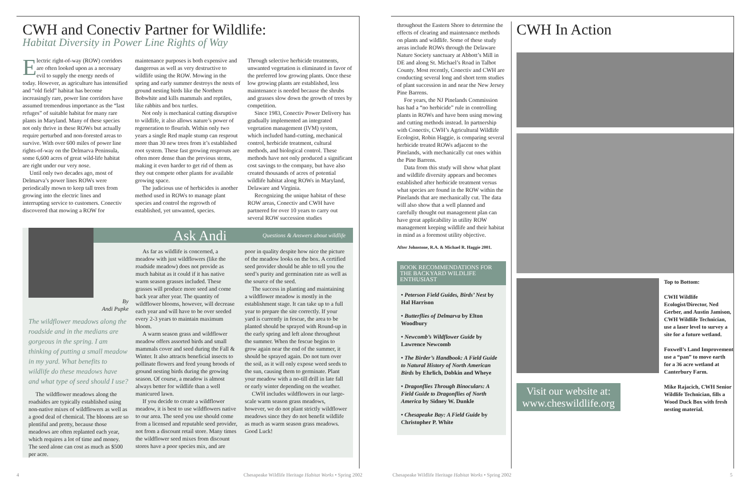CWH and Conectiv Partner for Wildlife:
Habitat Diversity in Power Line Rights of Way
Electric right-of-way (ROW) corridors are often looked upon as a necessary evil to supply the energy needs of today. However, as agriculture has intensified and “old field” habitat has become increasingly rare, power line corridors have assumed tremendous importance as the “last refuges” of suitable habitat for many rare plants in Maryland. Many of these species not only thrive in these ROWs but actually require perturbed and non-forested areas to survive. With over 600 miles of power line rights-of-way on the Delmarva Peninsula, some 6,600 acres of great wild-life habitat are right under our very nose.
Until only two decades ago, most of Delmarva’s power lines ROWs were periodically mown to keep tall trees from growing into the electric lines and interrupting service to customers. Conectiv discovered that mowing a ROW for
maintenance purposes is both expensive and dangerous as well as very destructive to wildlife using the ROW. Mowing in the spring and early summer destroys the nests of ground nesting birds like the Northern Bobwhite and kills mammals and reptiles, like rabbits and box turtles.
Not only is mechanical cutting disruptive to wildlife, it also allows nature’s power of regeneration to flourish. Within only two years a single Red maple stump can resprout more than 30 new trees from it’s established root system. These fast growing resprouts are often more dense than the previous stems, making it even harder to get rid of them as they out compete other plants for available growing space.
The judicious use of herbicides is another method used in ROWs to manage plant species and control the regrowth of established, yet unwanted, species.
Through selective herbicide treatments, unwanted vegetation is eliminated in favor of the preferred low growing plants. Once these low growing plants are established, less maintenance is needed because the shrubs and grasses slow down the growth of trees by competition.
Since 1983, Conectiv Power Delivery has gradually implemented an integrated vegetation management (IVM) system, which included hand-cutting, mechanical control, herbicide treatment, cultural methods, and biological control. These methods have not only produced a significant cost savings to the company, but have also created thousands of acres of potential wildlife habitat along ROWs in Maryland, Delaware and Virginia.
Recognizing the unique habitat of these ROW areas, Conectiv and CWH have partnered for over 10 years to carry out several ROW succession studies
Ask Andi Questions & Answers about wildlife
By
Andi Pupke
The wildflower meadows along the roadside and in the medians are gorgeous in the spring. I am thinking of putting a small meadow in my yard. What benefits to wildlife do these meadows have and what type of seed should I use?
The wildflower meadows along the roadsides are typically established using non-native mixes of wildflowers as well as a good deal of chemical. The blooms are so plentiful and pretty, because those meadows are often replanted each year, which requires a lot of time and money. The seed alone can cost as much as $500 per acre.
As far as wildlife is concerned, a meadow with just wildflowers (like the roadside meadow) does not provide as much habitat as it could if it has native warm season grasses included. These grasses will produce more seed and come back year after year. The quantity of wildflower blooms, however, will decrease each year and will have to be over seeded every 2-3 years to maintain maximum bloom.
A warm season grass and wildflower meadow offers assorted birds and small mammals cover and seed during the Fall & Winter. It also attracts beneficial insects to pollinate flowers and feed young broods of ground nesting birds during the growing season. Of course, a meadow is almost always better for wildlife than a well manicured lawn.
If you decide to create a wildflower meadow, it is best to use wildflowers native to our area. The seed you use should come from a licensed and reputable seed provider, not from a discount retail store. Many times the wildflower seed mixes from discount stores have a poor species mix, and are
poor in quality despite how nice the picture of the meadow looks on the box. A certified seed provider should be able to tell you the seed’s purity and germination rate as well as the source of the seed.
The success in planting and maintaining a wildflower meadow is mostly in the establishment stage. It can take up to a full year to prepare the site correctly. If your yard is currently in fescue, the area to be planted should be sprayed with Round-up in the early spring and left alone throughout the summer. When the fescue begins to grow again near the end of the summer, it should be sprayed again. Do not turn over the soil, as it will only expose weed seeds to the sun, causing them to germinate. Plant your meadow with a no-till drill in late fall or early winter depending on the weather.
CWH includes wildflowers in our large-scale warm season grass meadows, however, we do not plant strictly wildflower meadows since they do not benefit wildlife as much as warm season grass meadows. Good Luck!
throughout the Eastern Shore to determine the effects of clearing and maintenance methods on plants and wildlife. Some of these study areas include ROWs through the Delaware Nature Society sanctuary at Abbott’s Mill in DE and along St. Michael’s Road in Talbot County. Most recently, Conectiv and CWH are conducting several long and short term studies of plant succession in and near the New Jersey Pine Barrens.
For years, the NJ Pinelands Commission has had a “no herbicide” rule in controlling plants in ROWs and have been using mowing and cutting methods instead. In partnership with Conectiv, CWH’s Agricultural Wildlife Ecologist, Robin Haggie, is comparing several herbicide treated ROWs adjacent to the Pinelands, with mechanically cut ones within the Pine Barrens.
Data from this study will show what plant and wildlife diversity appears and becomes established after herbicide treatment versus what species are found in the ROW within the Pinelands that are mechanically cut. The data will also show that a well planned and carefully thought out management plan can have great applicability in utility ROW management keeping wildlife and their habitat in mind as a foremost utility objective.
After Johnstone, R.A. & Michael R. Haggie 2001.
BOOK RECOMMENDATIONS FOR THE BACKYARD WILDLIFE ENTHUSIAST
• Peterson Field Guides, Birds’ Nest by Hal Harrison
• Butterflies of Delmarva by Elton Woodbury
• Newcomb’s Wildflower Guide by Lawrence Newcomb
• The Birder’s Handbook: A Field Guide to Natural History of North American Birds by Ehrlich, Dobkin and Wheye
• Dragonflies Through Binoculars: A Field Guide to Dragonflies of North America by Sidney W. Dunkle
• Chesapeake Bay: A Field Guide by Christopher P. White
CWH In Action
Visit our website at: www.cheswildlife.org
Top to Bottom:
CWH Wildlife Ecologist/Director, Ned Gerber, and Austin Jamison, CWH Wildlife Technician, use a laser level to survey a site for a future wetland.
Foxwell’s Land Improvement use a “pan” to move earth for a 36 acre wetland at Canterbury Farm.
Mike Rajacich, CWH Senior Wildlife Technician, fills a Wood Duck Box with fresh nesting material.
4
Chesapeake Wildlife Heritage Habitat Works • Spring 2002
Chesapeake Wildlife Heritage Habitat Works • Spring 2002
5